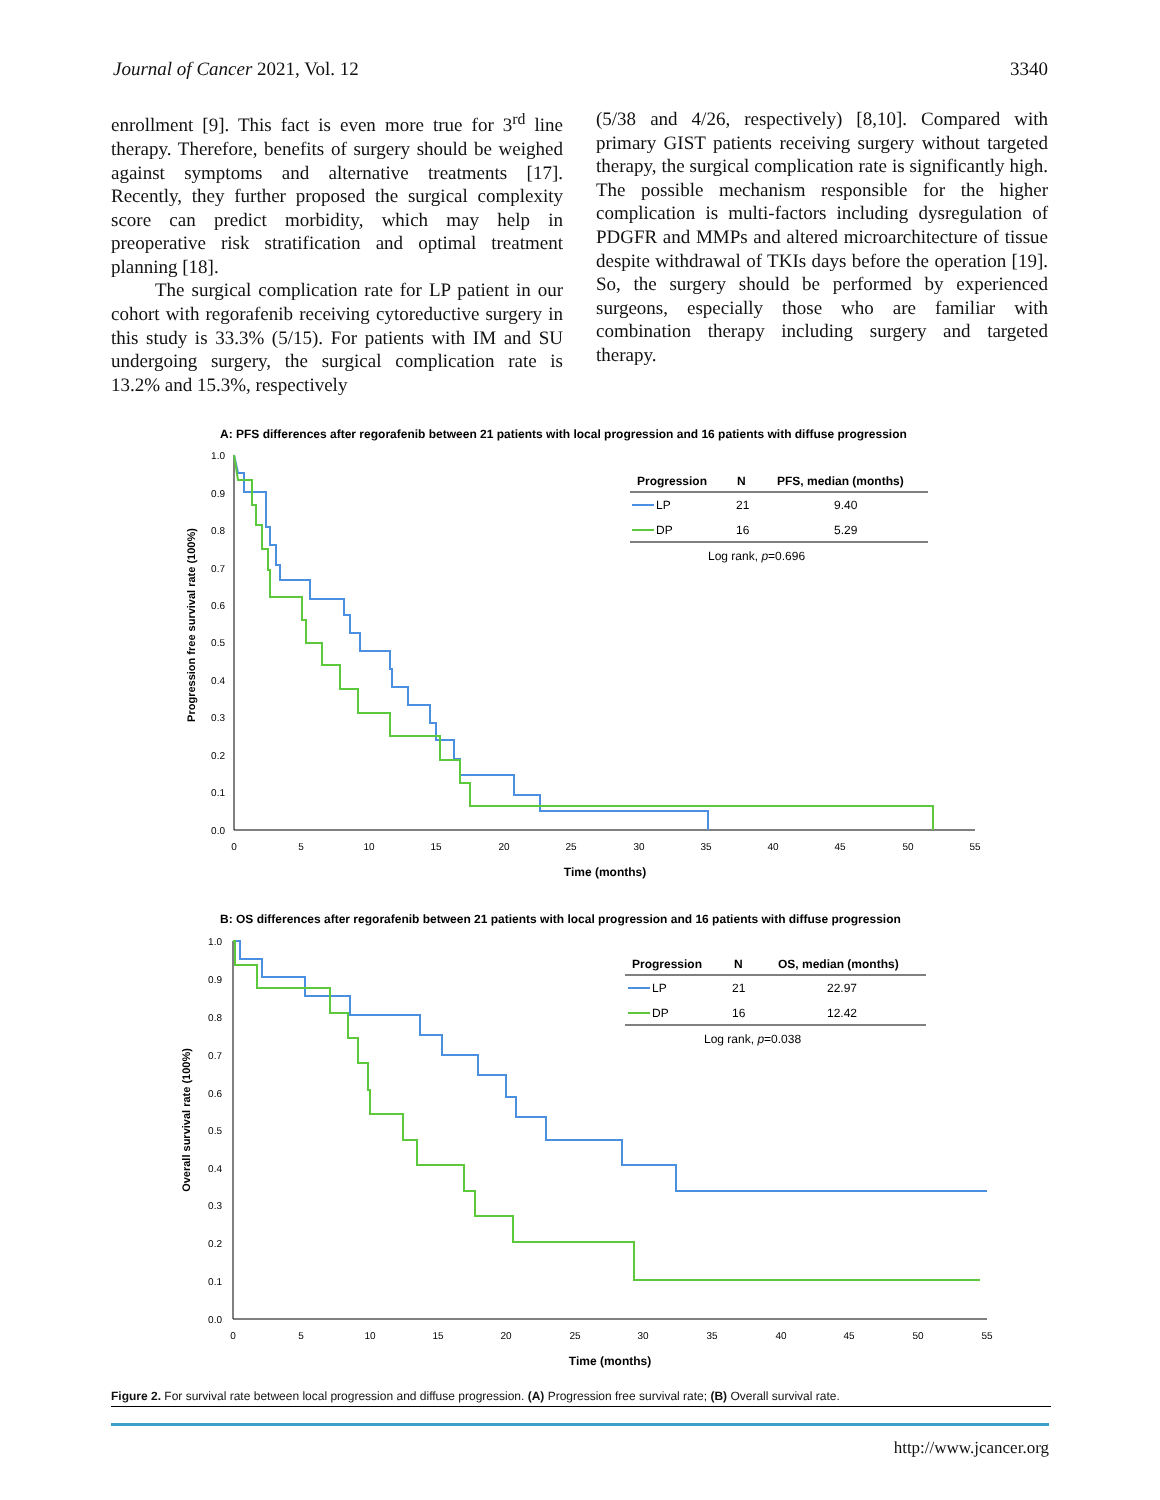Journal of Cancer 2021, Vol. 12 3340
enrollment [9]. This fact is even more true for 3<sup>rd</sup> line therapy. Therefore, benefits of surgery should be weighed against symptoms and alternative treatments [17]. Recently, they further proposed the surgical complexity score can predict morbidity, which may help in preoperative risk stratification and optimal treatment planning [18].
The surgical complication rate for LP patient in our cohort with regorafenib receiving cytoreductive surgery in this study is 33.3% (5/15). For patients with IM and SU undergoing surgery, the surgical complication rate is 13.2% and 15.3%, respectively
(5/38 and 4/26, respectively) [8,10]. Compared with primary GIST patients receiving surgery without targeted therapy, the surgical complication rate is significantly high. The possible mechanism responsible for the higher complication is multi-factors including dysregulation of PDGFR and MMPs and altered microarchitecture of tissue despite withdrawal of TKIs days before the operation [19]. So, the surgery should be performed by experienced surgeons, especially those who are familiar with combination therapy including surgery and targeted therapy.
A: PFS differences after regorafenib between 21 patients with local progression and 16 patients with diffuse progression
Progression free survival rate (100%)
1.0
0.9
0.8
0.7
0.6
0.5
0.4
0.3
0.2
0.1
0.0
0
5
10
15
20
25
30
35
40
45
50
55
Time (months)
Progression
N
PFS, median (months)
LP
21
9.40
DP
16
5.29
Log rank, p=0.696
B: OS differences after regorafenib between 21 patients with local progression and 16 patients with diffuse progression
Overall survival rate (100%)
1.0
0.9
0.8
0.7
0.6
0.5
0.4
0.3
0.2
0.1
0.0
0
5
10
15
20
25
30
35
40
45
50
55
Time (months)
Progression
N
OS, median (months)
LP
21
22.97
DP
16
12.42
Log rank, p=0.038
Figure 2. For survival rate between local progression and diffuse progression. (A) Progression free survival rate; (B) Overall survival rate.
http://www.jcancer.org